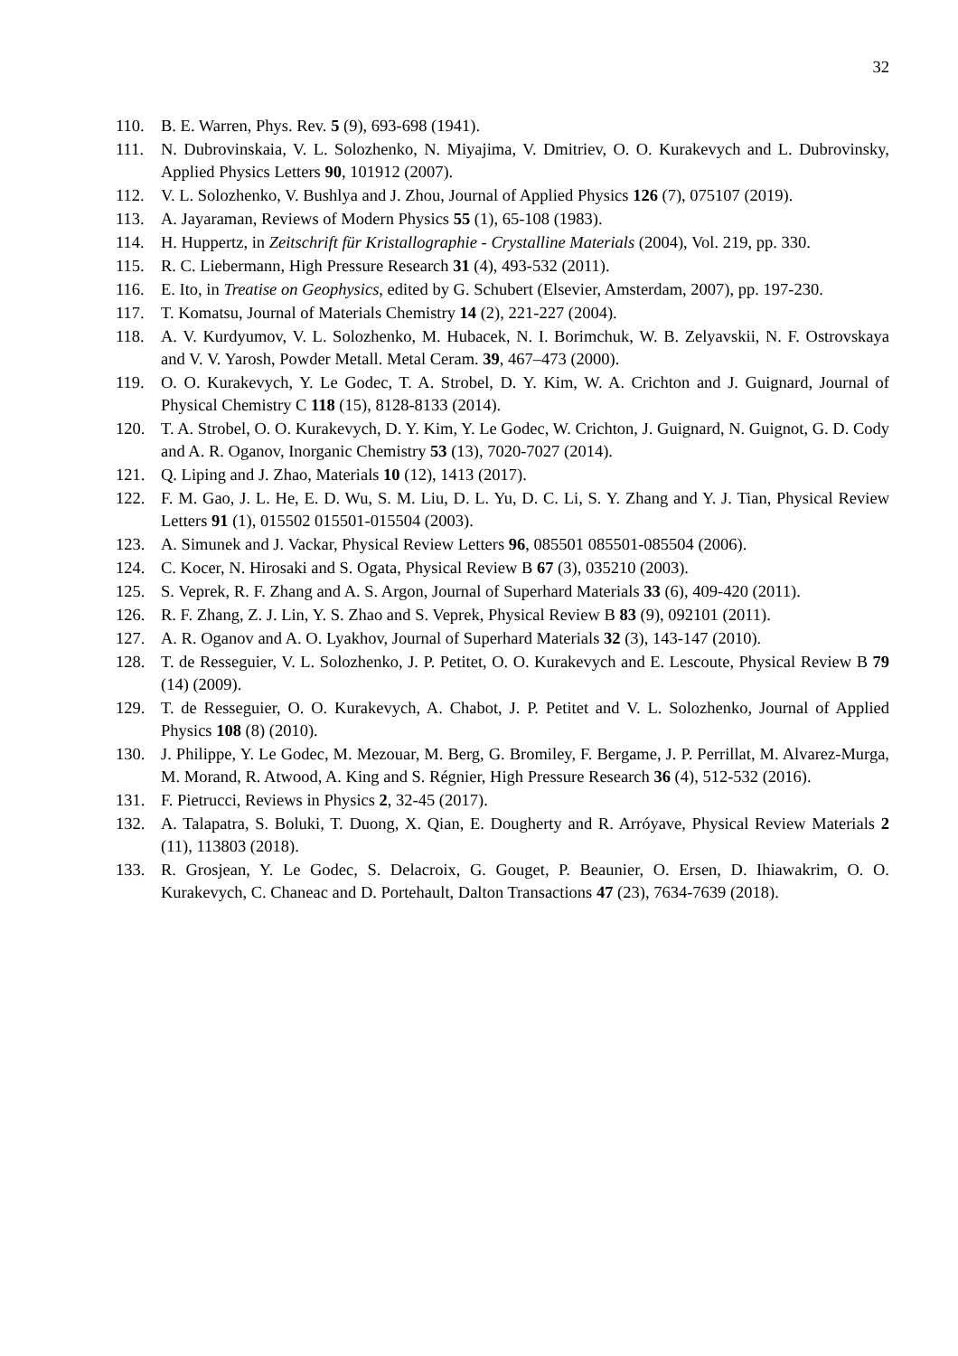32
110. B. E. Warren, Phys. Rev. 5 (9), 693-698 (1941).
111. N. Dubrovinskaia, V. L. Solozhenko, N. Miyajima, V. Dmitriev, O. O. Kurakevych and L. Dubrovinsky, Applied Physics Letters 90, 101912 (2007).
112. V. L. Solozhenko, V. Bushlya and J. Zhou, Journal of Applied Physics 126 (7), 075107 (2019).
113. A. Jayaraman, Reviews of Modern Physics 55 (1), 65-108 (1983).
114. H. Huppertz, in Zeitschrift für Kristallographie - Crystalline Materials (2004), Vol. 219, pp. 330.
115. R. C. Liebermann, High Pressure Research 31 (4), 493-532 (2011).
116. E. Ito, in Treatise on Geophysics, edited by G. Schubert (Elsevier, Amsterdam, 2007), pp. 197-230.
117. T. Komatsu, Journal of Materials Chemistry 14 (2), 221-227 (2004).
118. A. V. Kurdyumov, V. L. Solozhenko, M. Hubacek, N. I. Borimchuk, W. B. Zelyavskii, N. F. Ostrovskaya and V. V. Yarosh, Powder Metall. Metal Ceram. 39, 467–473 (2000).
119. O. O. Kurakevych, Y. Le Godec, T. A. Strobel, D. Y. Kim, W. A. Crichton and J. Guignard, Journal of Physical Chemistry C 118 (15), 8128-8133 (2014).
120. T. A. Strobel, O. O. Kurakevych, D. Y. Kim, Y. Le Godec, W. Crichton, J. Guignard, N. Guignot, G. D. Cody and A. R. Oganov, Inorganic Chemistry 53 (13), 7020-7027 (2014).
121. Q. Liping and J. Zhao, Materials 10 (12), 1413 (2017).
122. F. M. Gao, J. L. He, E. D. Wu, S. M. Liu, D. L. Yu, D. C. Li, S. Y. Zhang and Y. J. Tian, Physical Review Letters 91 (1), 015502 015501-015504 (2003).
123. A. Simunek and J. Vackar, Physical Review Letters 96, 085501 085501-085504 (2006).
124. C. Kocer, N. Hirosaki and S. Ogata, Physical Review B 67 (3), 035210 (2003).
125. S. Veprek, R. F. Zhang and A. S. Argon, Journal of Superhard Materials 33 (6), 409-420 (2011).
126. R. F. Zhang, Z. J. Lin, Y. S. Zhao and S. Veprek, Physical Review B 83 (9), 092101 (2011).
127. A. R. Oganov and A. O. Lyakhov, Journal of Superhard Materials 32 (3), 143-147 (2010).
128. T. de Resseguier, V. L. Solozhenko, J. P. Petitet, O. O. Kurakevych and E. Lescoute, Physical Review B 79 (14) (2009).
129. T. de Resseguier, O. O. Kurakevych, A. Chabot, J. P. Petitet and V. L. Solozhenko, Journal of Applied Physics 108 (8) (2010).
130. J. Philippe, Y. Le Godec, M. Mezouar, M. Berg, G. Bromiley, F. Bergame, J. P. Perrillat, M. Alvarez-Murga, M. Morand, R. Atwood, A. King and S. Régnier, High Pressure Research 36 (4), 512-532 (2016).
131. F. Pietrucci, Reviews in Physics 2, 32-45 (2017).
132. A. Talapatra, S. Boluki, T. Duong, X. Qian, E. Dougherty and R. Arróyave, Physical Review Materials 2 (11), 113803 (2018).
133. R. Grosjean, Y. Le Godec, S. Delacroix, G. Gouget, P. Beaunier, O. Ersen, D. Ihiawakrim, O. O. Kurakevych, C. Chaneac and D. Portehault, Dalton Transactions 47 (23), 7634-7639 (2018).